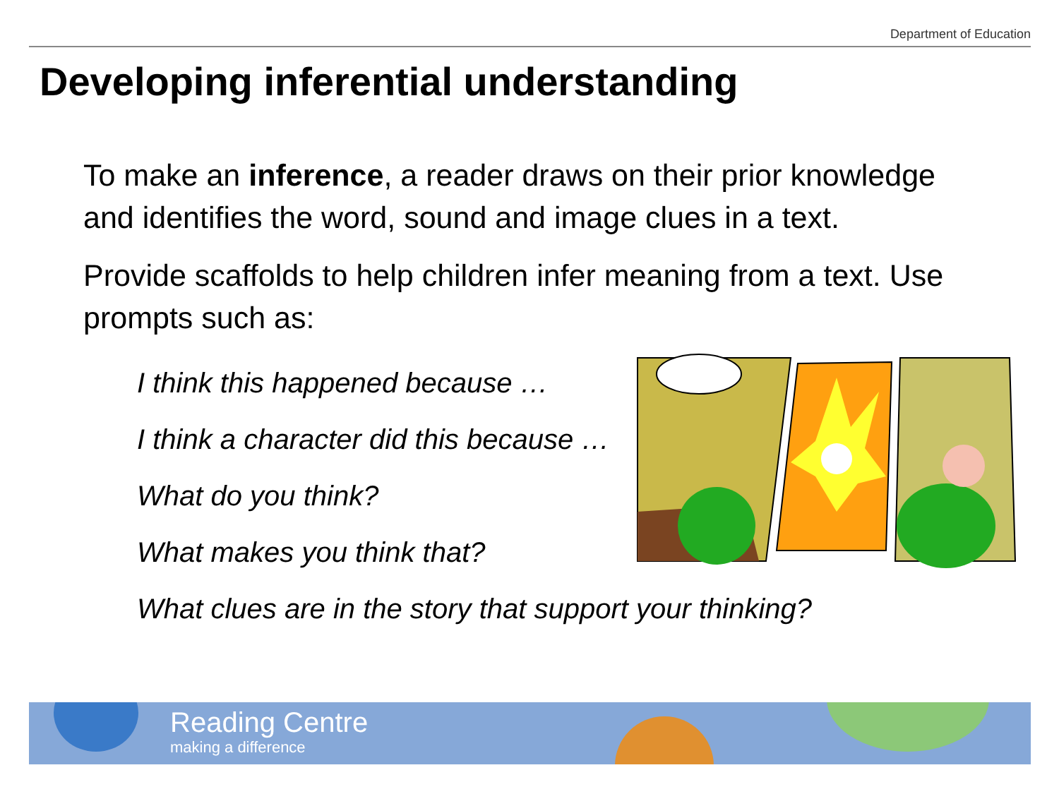Department of Education
Developing inferential understanding
To make an inference, a reader draws on their prior knowledge and identifies the word, sound and image clues in a text.
Provide scaffolds to help children infer meaning from a text. Use prompts such as:
I think this happened because …
I think a character did this because …
What do you think?
What makes you think that?
What clues are in the story that support your thinking?
Reading Centre
making a difference